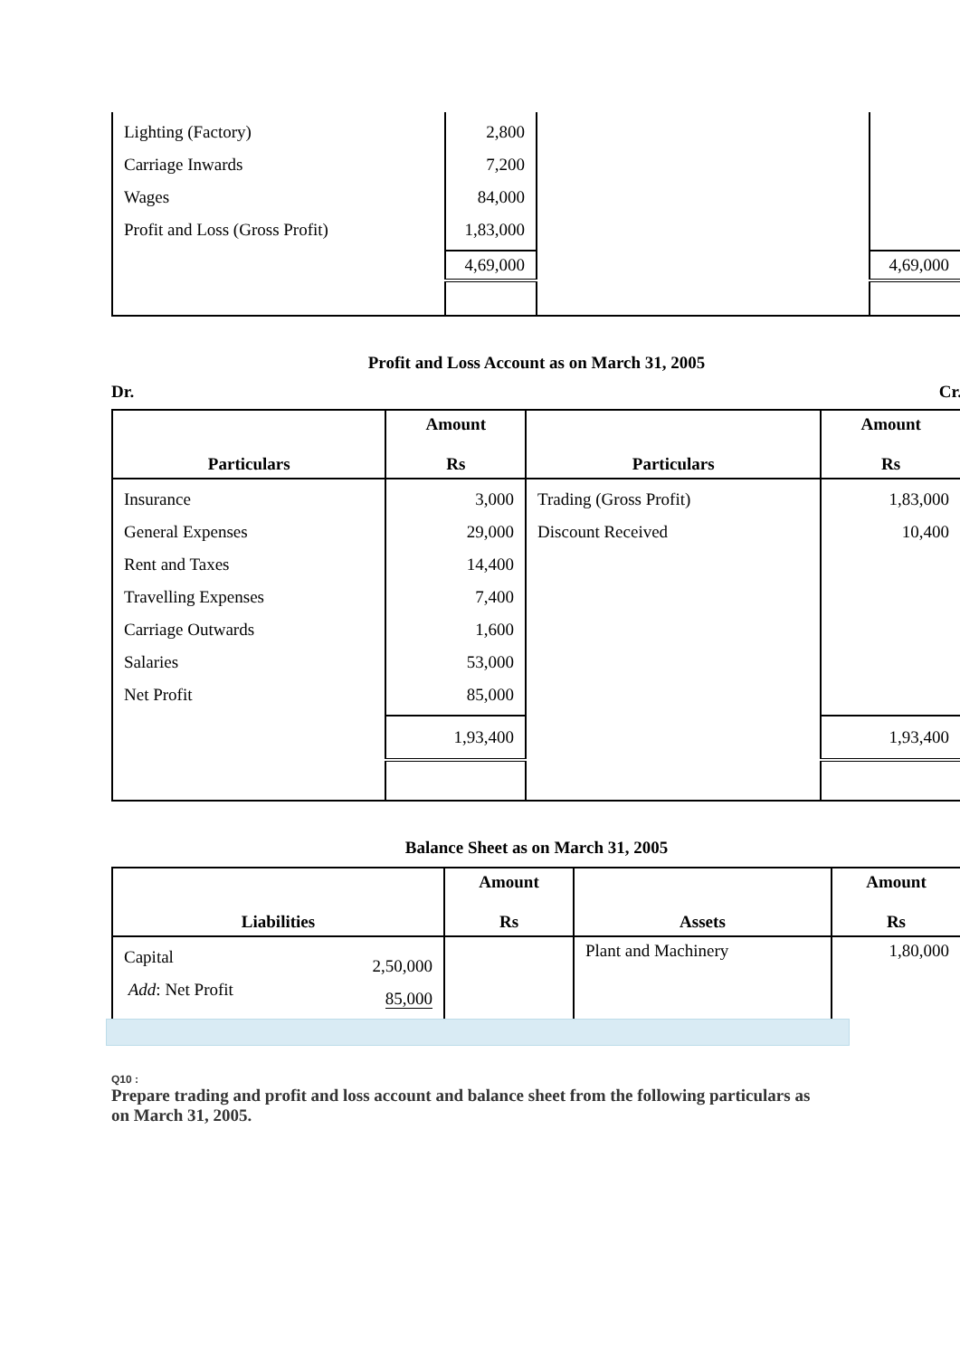| Lighting (Factory) Carriage Inwards Wages Profit and Loss (Gross Profit) | 2,800 7,200 84,000 1,83,000 | | |
| | 4,69,000 | | 4,69,000 |
Profit and Loss Account as on March 31, 2005
Dr. Cr.
| Particulars | Amount Rs | Particulars | Amount Rs |
| --- | --- | --- | --- |
| Insurance General Expenses Rent and Taxes Travelling Expenses Carriage Outwards Salaries Net Profit | 3,000 29,000 14,400 7,400 1,600 53,000 85,000 | Trading (Gross Profit) Discount Received | 1,83,000 10,400 |
| | 1,93,400 | | 1,93,400 |
Balance Sheet as on March 31, 2005
| Liabilities | | Amount Rs | Assets | Amount Rs |
| --- | --- | --- | --- | --- |
| Capital Add : Net Profit | 2,50,000 85,000 | | Plant and Machinery | 1,80,000 |
Q10 :
Prepare trading and profit and loss account and balance sheet from the following particulars as on March 31, 2005.